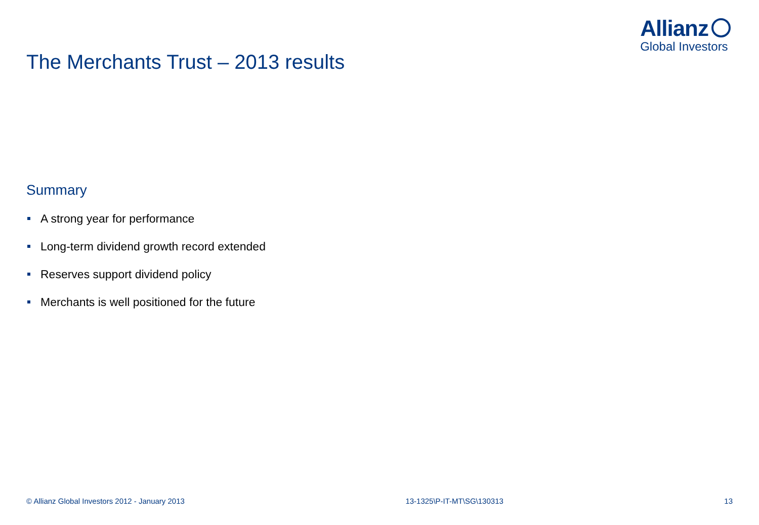Allianz
Global Investors
The Merchants Trust – 2013 results
Summary
A strong year for performance
Long-term dividend growth record extended
Reserves support dividend policy
Merchants is well positioned for the future
© Allianz Global Investors 2012 - January 2013
13-1325\P-IT-MT\SG\130313 13